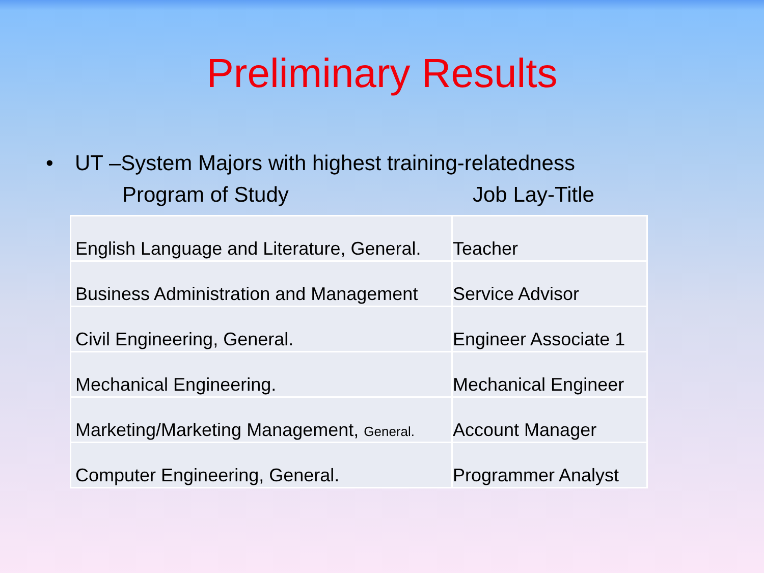Preliminary Results
• UT –System Majors with highest training-relatedness
Program of Study Job Lay-Title
| English Language and Literature, General. | Teacher |
| Business Administration and Management | Service Advisor |
| Civil Engineering, General. | Engineer Associate 1 |
| Mechanical Engineering. | Mechanical Engineer |
| Marketing/Marketing Management, General. | Account Manager |
| Computer Engineering, General. | Programmer Analyst |